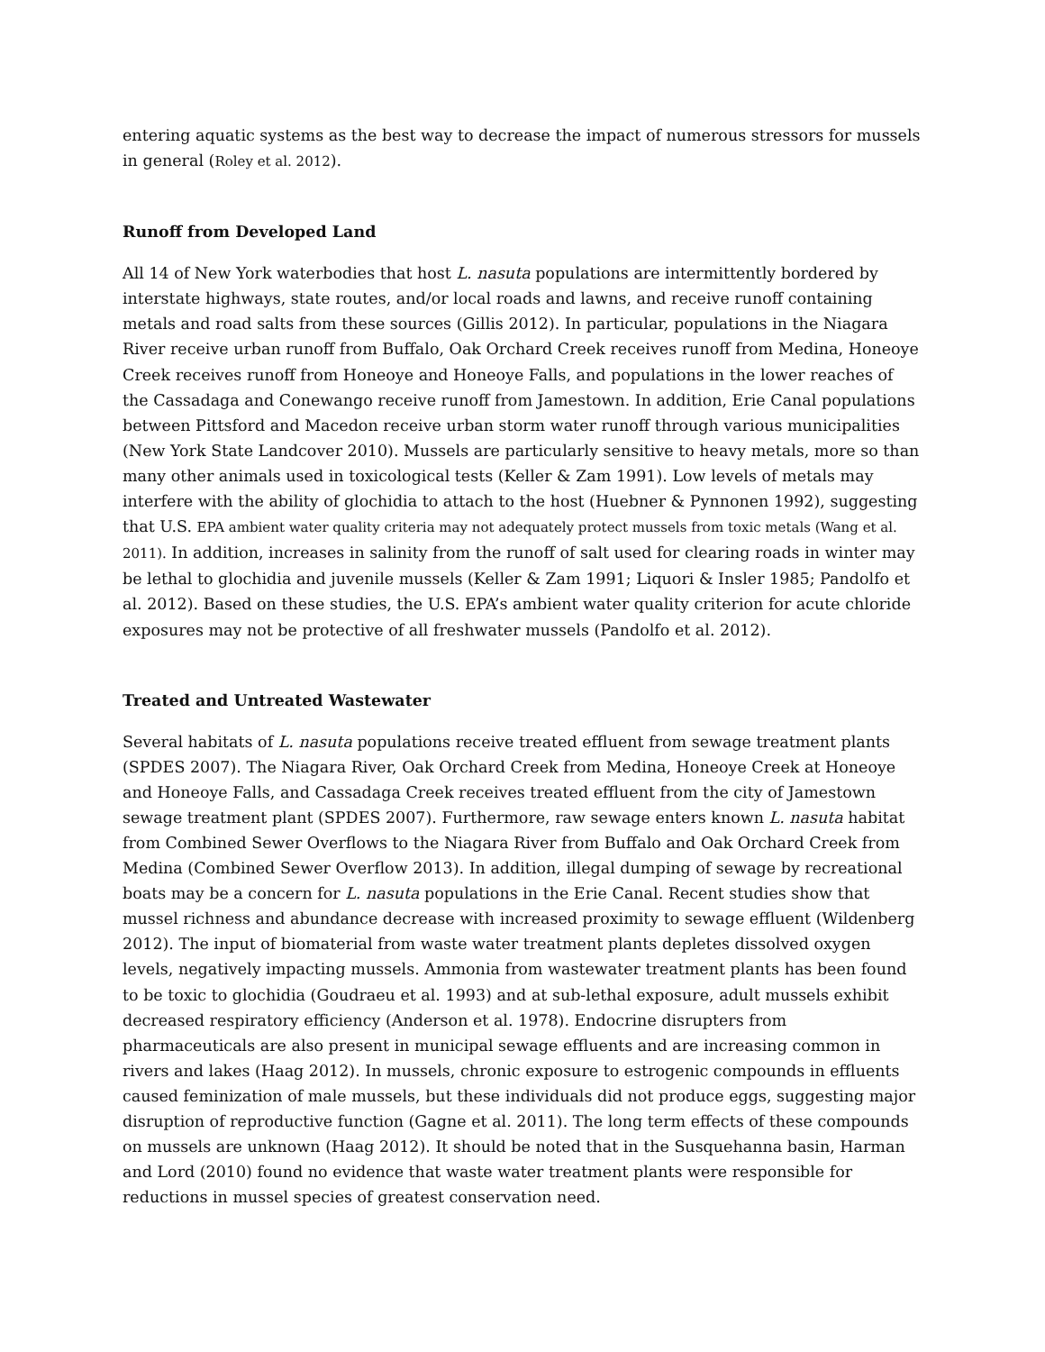entering aquatic systems as the best way to decrease the impact of numerous stressors for mussels in general (Roley et al. 2012).
Runoff from Developed Land
All 14 of New York waterbodies that host L. nasuta populations are intermittently bordered by interstate highways, state routes, and/or local roads and lawns, and receive runoff containing metals and road salts from these sources (Gillis 2012). In particular, populations in the Niagara River receive urban runoff from Buffalo, Oak Orchard Creek receives runoff from Medina, Honeoye Creek receives runoff from Honeoye and Honeoye Falls, and populations in the lower reaches of the Cassadaga and Conewango receive runoff from Jamestown. In addition, Erie Canal populations between Pittsford and Macedon receive urban storm water runoff through various municipalities (New York State Landcover 2010). Mussels are particularly sensitive to heavy metals, more so than many other animals used in toxicological tests (Keller & Zam 1991). Low levels of metals may interfere with the ability of glochidia to attach to the host (Huebner & Pynnonen 1992), suggesting that U.S. EPA ambient water quality criteria may not adequately protect mussels from toxic metals (Wang et al. 2011). In addition, increases in salinity from the runoff of salt used for clearing roads in winter may be lethal to glochidia and juvenile mussels (Keller & Zam 1991; Liquori & Insler 1985; Pandolfo et al. 2012). Based on these studies, the U.S. EPA’s ambient water quality criterion for acute chloride exposures may not be protective of all freshwater mussels (Pandolfo et al. 2012).
Treated and Untreated Wastewater
Several habitats of L. nasuta populations receive treated effluent from sewage treatment plants (SPDES 2007). The Niagara River, Oak Orchard Creek from Medina, Honeoye Creek at Honeoye and Honeoye Falls, and Cassadaga Creek receives treated effluent from the city of Jamestown sewage treatment plant (SPDES 2007). Furthermore, raw sewage enters known L. nasuta habitat from Combined Sewer Overflows to the Niagara River from Buffalo and Oak Orchard Creek from Medina (Combined Sewer Overflow 2013). In addition, illegal dumping of sewage by recreational boats may be a concern for L. nasuta populations in the Erie Canal. Recent studies show that mussel richness and abundance decrease with increased proximity to sewage effluent (Wildenberg 2012). The input of biomaterial from waste water treatment plants depletes dissolved oxygen levels, negatively impacting mussels. Ammonia from wastewater treatment plants has been found to be toxic to glochidia (Goudraeu et al. 1993) and at sub-lethal exposure, adult mussels exhibit decreased respiratory efficiency (Anderson et al. 1978). Endocrine disrupters from pharmaceuticals are also present in municipal sewage effluents and are increasing common in rivers and lakes (Haag 2012). In mussels, chronic exposure to estrogenic compounds in effluents caused feminization of male mussels, but these individuals did not produce eggs, suggesting major disruption of reproductive function (Gagne et al. 2011). The long term effects of these compounds on mussels are unknown (Haag 2012). It should be noted that in the Susquehanna basin, Harman and Lord (2010) found no evidence that waste water treatment plants were responsible for reductions in mussel species of greatest conservation need.